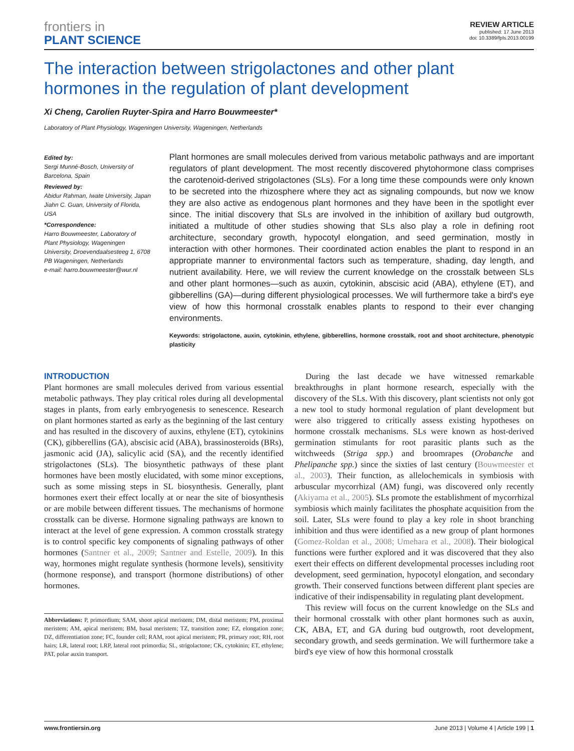frontiers in
PLANT SCIENCE
REVIEW ARTICLE
published: 17 June 2013
doi: 10.3389/fpls.2013.00199
The interaction between strigolactones and other plant hormones in the regulation of plant development
Xi Cheng, Carolien Ruyter-Spira and Harro Bouwmeester*
Laboratory of Plant Physiology, Wageningen University, Wageningen, Netherlands
Edited by:
Sergi Munné-Bosch, University of Barcelona, Spain
Reviewed by:
Abidur Rahman, Iwate University, Japan
Jiahn C. Guan, University of Florida, USA
*Correspondence:
Harro Bouwmeester, Laboratory of Plant Physiology, Wageningen University, Droevendaalsesteeg 1, 6708 PB Wageningen, Netherlands
e-mail: harro.bouwmeester@wur.nl
Plant hormones are small molecules derived from various metabolic pathways and are important regulators of plant development. The most recently discovered phytohormone class comprises the carotenoid-derived strigolactones (SLs). For a long time these compounds were only known to be secreted into the rhizosphere where they act as signaling compounds, but now we know they are also active as endogenous plant hormones and they have been in the spotlight ever since. The initial discovery that SLs are involved in the inhibition of axillary bud outgrowth, initiated a multitude of other studies showing that SLs also play a role in defining root architecture, secondary growth, hypocotyl elongation, and seed germination, mostly in interaction with other hormones. Their coordinated action enables the plant to respond in an appropriate manner to environmental factors such as temperature, shading, day length, and nutrient availability. Here, we will review the current knowledge on the crosstalk between SLs and other plant hormones—such as auxin, cytokinin, abscisic acid (ABA), ethylene (ET), and gibberellins (GA)—during different physiological processes. We will furthermore take a bird's eye view of how this hormonal crosstalk enables plants to respond to their ever changing environments.
Keywords: strigolactone, auxin, cytokinin, ethylene, gibberellins, hormone crosstalk, root and shoot architecture, phenotypic plasticity
INTRODUCTION
Plant hormones are small molecules derived from various essential metabolic pathways. They play critical roles during all developmental stages in plants, from early embryogenesis to senescence. Research on plant hormones started as early as the beginning of the last century and has resulted in the discovery of auxins, ethylene (ET), cytokinins (CK), gibberellins (GA), abscisic acid (ABA), brassinosteroids (BRs), jasmonic acid (JA), salicylic acid (SA), and the recently identified strigolactones (SLs). The biosynthetic pathways of these plant hormones have been mostly elucidated, with some minor exceptions, such as some missing steps in SL biosynthesis. Generally, plant hormones exert their effect locally at or near the site of biosynthesis or are mobile between different tissues. The mechanisms of hormone crosstalk can be diverse. Hormone signaling pathways are known to interact at the level of gene expression. A common crosstalk strategy is to control specific key components of signaling pathways of other hormones (Santner et al., 2009; Santner and Estelle, 2009). In this way, hormones might regulate synthesis (hormone levels), sensitivity (hormone response), and transport (hormone distributions) of other hormones.
Abbreviations: P, primordium; SAM, shoot apical meristem; DM, distal meristem; PM, proximal meristem; AM, apical meristem; BM, basal meristem; TZ, transition zone; EZ, elongation zone; DZ, differentiation zone; FC, founder cell; RAM, root apical meristem; PR, primary root; RH, root hairs; LR, lateral root; LRP, lateral root primordia; SL, strigolactone; CK, cytokinin; ET, ethylene; PAT, polar auxin transport.
During the last decade we have witnessed remarkable breakthroughs in plant hormone research, especially with the discovery of the SLs. With this discovery, plant scientists not only got a new tool to study hormonal regulation of plant development but were also triggered to critically assess existing hypotheses on hormone crosstalk mechanisms. SLs were known as host-derived germination stimulants for root parasitic plants such as the witchweeds (Striga spp.) and broomrapes (Orobanche and Phelipanche spp.) since the sixties of last century (Bouwmeester et al., 2003). Their function, as allelochemicals in symbiosis with arbuscular mycorrhizal (AM) fungi, was discovered only recently (Akiyama et al., 2005). SLs promote the establishment of mycorrhizal symbiosis which mainly facilitates the phosphate acquisition from the soil. Later, SLs were found to play a key role in shoot branching inhibition and thus were identified as a new group of plant hormones (Gomez-Roldan et al., 2008; Umehara et al., 2008). Their biological functions were further explored and it was discovered that they also exert their effects on different developmental processes including root development, seed germination, hypocotyl elongation, and secondary growth. Their conserved functions between different plant species are indicative of their indispensability in regulating plant development.
This review will focus on the current knowledge on the SLs and their hormonal crosstalk with other plant hormones such as auxin, CK, ABA, ET, and GA during bud outgrowth, root development, secondary growth, and seeds germination. We will furthermore take a bird's eye view of how this hormonal crosstalk
www.frontiersin.org June 2013 | Volume 4 | Article 199 | 1